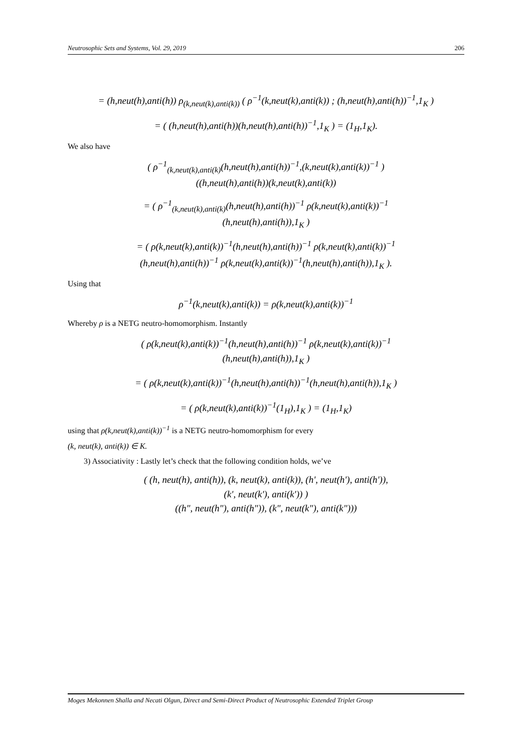Neutrosophic Sets and Systems, Vol. 29, 2019 206
= (h,neut(h),anti(h)) ρ<sub>(k,neut(k),anti(k))</sub> ( ρ<sup>−1</sup>(k,neut(k),anti(k)) ; (h,neut(h),anti(h))<sup>−1</sup>,1<sub>K</sub> )
= ( (h,neut(h),anti(h))(h,neut(h),anti(h))<sup>−1</sup>,1<sub>K</sub> ) = (1<sub>H</sub>,1<sub>K</sub>).
We also have
( ρ<sup>−1</sup><sub>(k,neut(k),anti(k)</sub>(h,neut(h),anti(h))<sup>−1</sup>,(k,neut(k),anti(k))<sup>−1</sup> )
((h,neut(h),anti(h))(k,neut(k),anti(k))
= ( ρ<sup>−1</sup><sub>(k,neut(k),anti(k)</sub>(h,neut(h),anti(h))<sup>−1</sup> ρ(k,neut(k),anti(k))<sup>−1</sup>
(h,neut(h),anti(h)),1<sub>K</sub> )
= ( ρ(k,neut(k),anti(k))<sup>−1</sup>(h,neut(h),anti(h))<sup>−1</sup> ρ(k,neut(k),anti(k))<sup>−1</sup>
(h,neut(h),anti(h))<sup>−1</sup> ρ(k,neut(k),anti(k))<sup>−1</sup>(h,neut(h),anti(h)),1<sub>K</sub> ).
Using that
ρ<sup>−1</sup>(k,neut(k),anti(k)) = ρ(k,neut(k),anti(k))<sup>−1</sup>
Whereby ρ is a NETG neutro-homomorphism. Instantly
( ρ(k,neut(k),anti(k))<sup>−1</sup>(h,neut(h),anti(h))<sup>−1</sup> ρ(k,neut(k),anti(k))<sup>−1</sup>
(h,neut(h),anti(h)),1<sub>K</sub> )
= ( ρ(k,neut(k),anti(k))<sup>−1</sup>(h,neut(h),anti(h))<sup>−1</sup>(h,neut(h),anti(h)),1<sub>K</sub> )
= ( ρ(k,neut(k),anti(k))<sup>−1</sup>(1<sub>H</sub>),1<sub>K</sub> ) = (1<sub>H</sub>,1<sub>K</sub>)
using that ρ(k,neut(k),anti(k))<sup>−1</sup> is a NETG neutro-homomorphism for every
(k, neut(k), anti(k)) ∈ K.
3) Associativity : Lastly let’s check that the following condition holds, we’ve
( (h, neut(h), anti(h)), (k, neut(k), anti(k)), (h', neut(h'), anti(h')),
(k', neut(k'), anti(k')) )
((h", neut(h"), anti(h")), (k", neut(k"), anti(k")))
Moges Mekonnen Shalla and Necati Olgun, Direct and Semi-Direct Product of Neutrosophic Extended Triplet Group